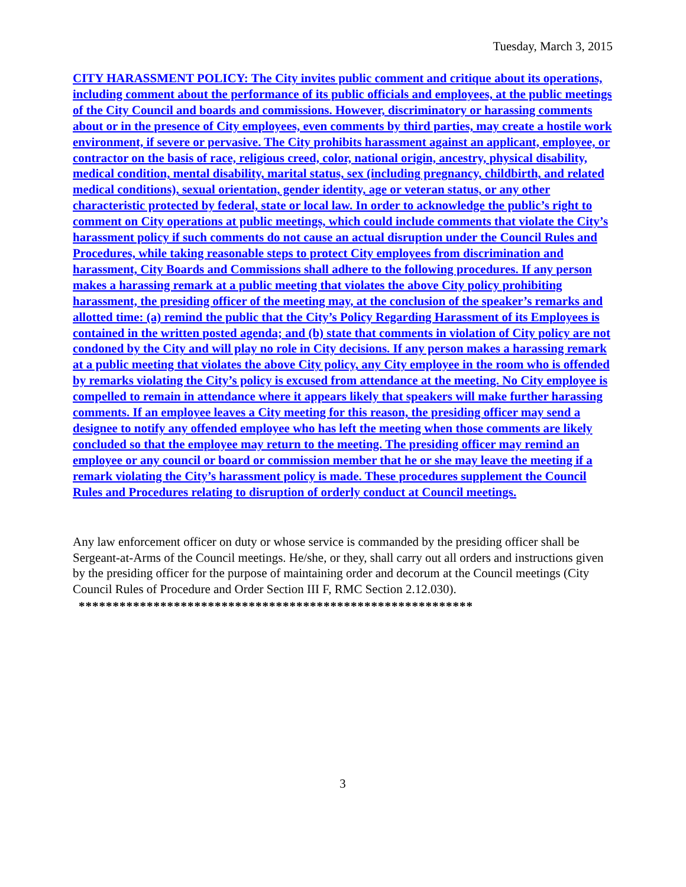Tuesday, March 3, 2015
CITY HARASSMENT POLICY: The City invites public comment and critique about its operations, including comment about the performance of its public officials and employees, at the public meetings of the City Council and boards and commissions. However, discriminatory or harassing comments about or in the presence of City employees, even comments by third parties, may create a hostile work environment, if severe or pervasive. The City prohibits harassment against an applicant, employee, or contractor on the basis of race, religious creed, color, national origin, ancestry, physical disability, medical condition, mental disability, marital status, sex (including pregnancy, childbirth, and related medical conditions), sexual orientation, gender identity, age or veteran status, or any other characteristic protected by federal, state or local law. In order to acknowledge the public’s right to comment on City operations at public meetings, which could include comments that violate the City’s harassment policy if such comments do not cause an actual disruption under the Council Rules and Procedures, while taking reasonable steps to protect City employees from discrimination and harassment, City Boards and Commissions shall adhere to the following procedures. If any person makes a harassing remark at a public meeting that violates the above City policy prohibiting harassment, the presiding officer of the meeting may, at the conclusion of the speaker’s remarks and allotted time: (a) remind the public that the City’s Policy Regarding Harassment of its Employees is contained in the written posted agenda; and (b) state that comments in violation of City policy are not condoned by the City and will play no role in City decisions. If any person makes a harassing remark at a public meeting that violates the above City policy, any City employee in the room who is offended by remarks violating the City’s policy is excused from attendance at the meeting. No City employee is compelled to remain in attendance where it appears likely that speakers will make further harassing comments. If an employee leaves a City meeting for this reason, the presiding officer may send a designee to notify any offended employee who has left the meeting when those comments are likely concluded so that the employee may return to the meeting. The presiding officer may remind an employee or any council or board or commission member that he or she may leave the meeting if a remark violating the City’s harassment policy is made. These procedures supplement the Council Rules and Procedures relating to disruption of orderly conduct at Council meetings.
Any law enforcement officer on duty or whose service is commanded by the presiding officer shall be Sergeant-at-Arms of the Council meetings. He/she, or they, shall carry out all orders and instructions given by the presiding officer for the purpose of maintaining order and decorum at the Council meetings (City Council Rules of Procedure and Order Section III F, RMC Section 2.12.030).
**********************************************************
3